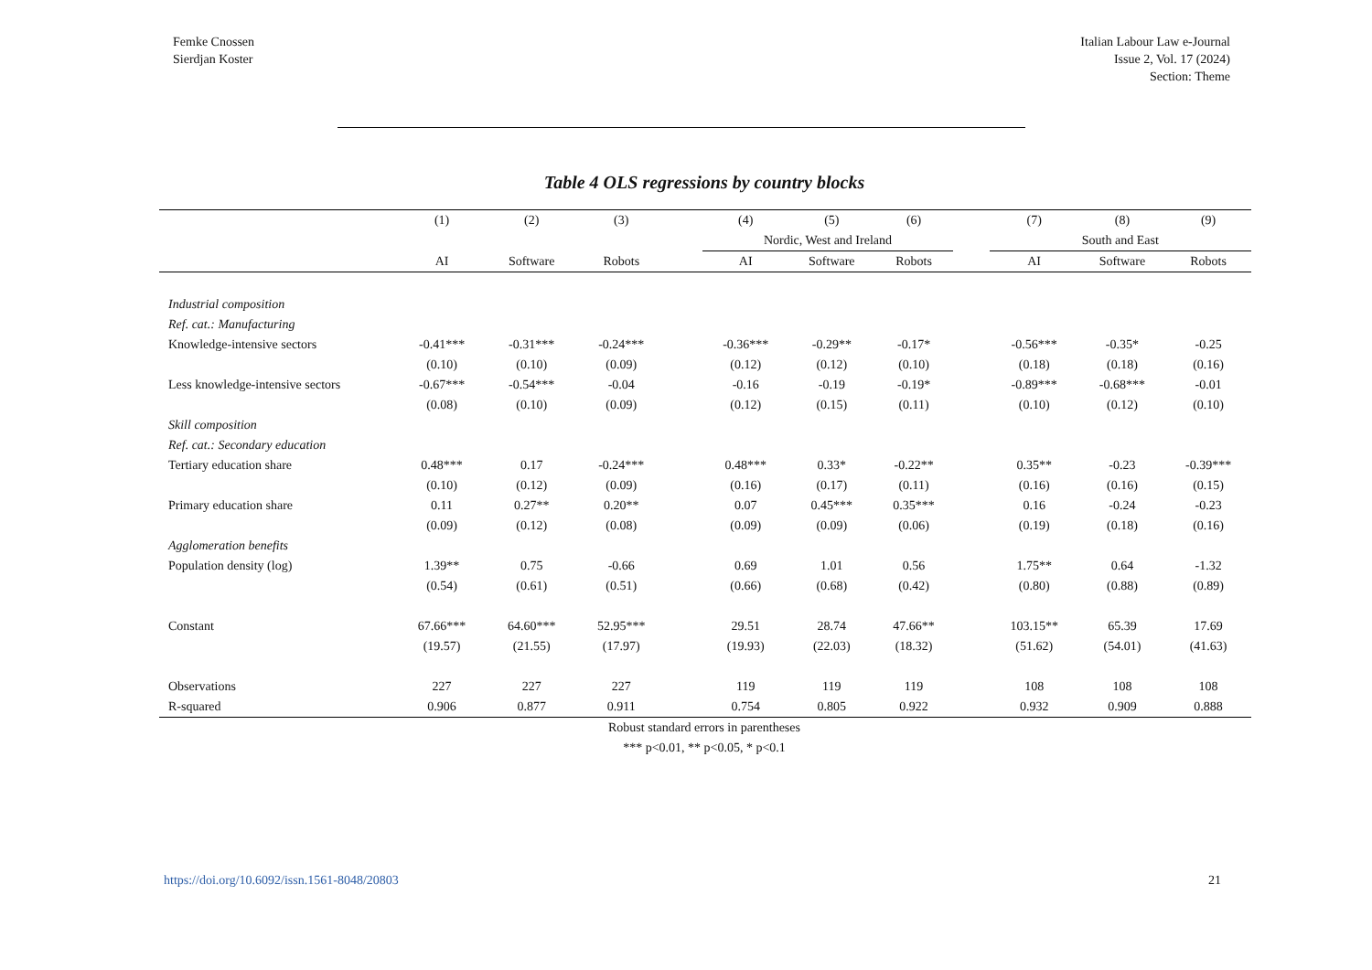Femke Cnossen
Sierdjan Koster
Italian Labour Law e-Journal
Issue 2, Vol. 17 (2024)
Section: Theme
Table 4 OLS regressions by country blocks
| | (1) | (2) | (3) | | (4) | (5) | (6) | | (7) | (8) | (9) |
| | | | | | Nordic, West and Ireland | | | | South and East | | |
| | AI | Software | Robots | | AI | Software | Robots | | AI | Software | Robots |
| Industrial composition | | | | | | | | | | | |
| Ref. cat.: Manufacturing | | | | | | | | | | | |
| Knowledge-intensive sectors | -0.41*** | -0.31*** | -0.24*** | | -0.36*** | -0.29** | -0.17* | | -0.56*** | -0.35* | -0.25 |
| | (0.10) | (0.10) | (0.09) | | (0.12) | (0.12) | (0.10) | | (0.18) | (0.18) | (0.16) |
| Less knowledge-intensive sectors | -0.67*** | -0.54*** | -0.04 | | -0.16 | -0.19 | -0.19* | | -0.89*** | -0.68*** | -0.01 |
| | (0.08) | (0.10) | (0.09) | | (0.12) | (0.15) | (0.11) | | (0.10) | (0.12) | (0.10) |
| Skill composition | | | | | | | | | | | |
| Ref. cat.: Secondary education | | | | | | | | | | | |
| Tertiary education share | 0.48*** | 0.17 | -0.24*** | | 0.48*** | 0.33* | -0.22** | | 0.35** | -0.23 | -0.39*** |
| | (0.10) | (0.12) | (0.09) | | (0.16) | (0.17) | (0.11) | | (0.16) | (0.16) | (0.15) |
| Primary education share | 0.11 | 0.27** | 0.20** | | 0.07 | 0.45*** | 0.35*** | | 0.16 | -0.24 | -0.23 |
| | (0.09) | (0.12) | (0.08) | | (0.09) | (0.09) | (0.06) | | (0.19) | (0.18) | (0.16) |
| Agglomeration benefits | | | | | | | | | | | |
| Population density (log) | 1.39** | 0.75 | -0.66 | | 0.69 | 1.01 | 0.56 | | 1.75** | 0.64 | -1.32 |
| | (0.54) | (0.61) | (0.51) | | (0.66) | (0.68) | (0.42) | | (0.80) | (0.88) | (0.89) |
| Constant | 67.66*** | 64.60*** | 52.95*** | | 29.51 | 28.74 | 47.66** | | 103.15** | 65.39 | 17.69 |
| | (19.57) | (21.55) | (17.97) | | (19.93) | (22.03) | (18.32) | | (51.62) | (54.01) | (41.63) |
| Observations | 227 | 227 | 227 | | 119 | 119 | 119 | | 108 | 108 | 108 |
| R-squared | 0.906 | 0.877 | 0.911 | | 0.754 | 0.805 | 0.922 | | 0.932 | 0.909 | 0.888 |
Robust standard errors in parentheses
*** p<0.01, ** p<0.05, * p<0.1
https://doi.org/10.6092/issn.1561-8048/20803 21